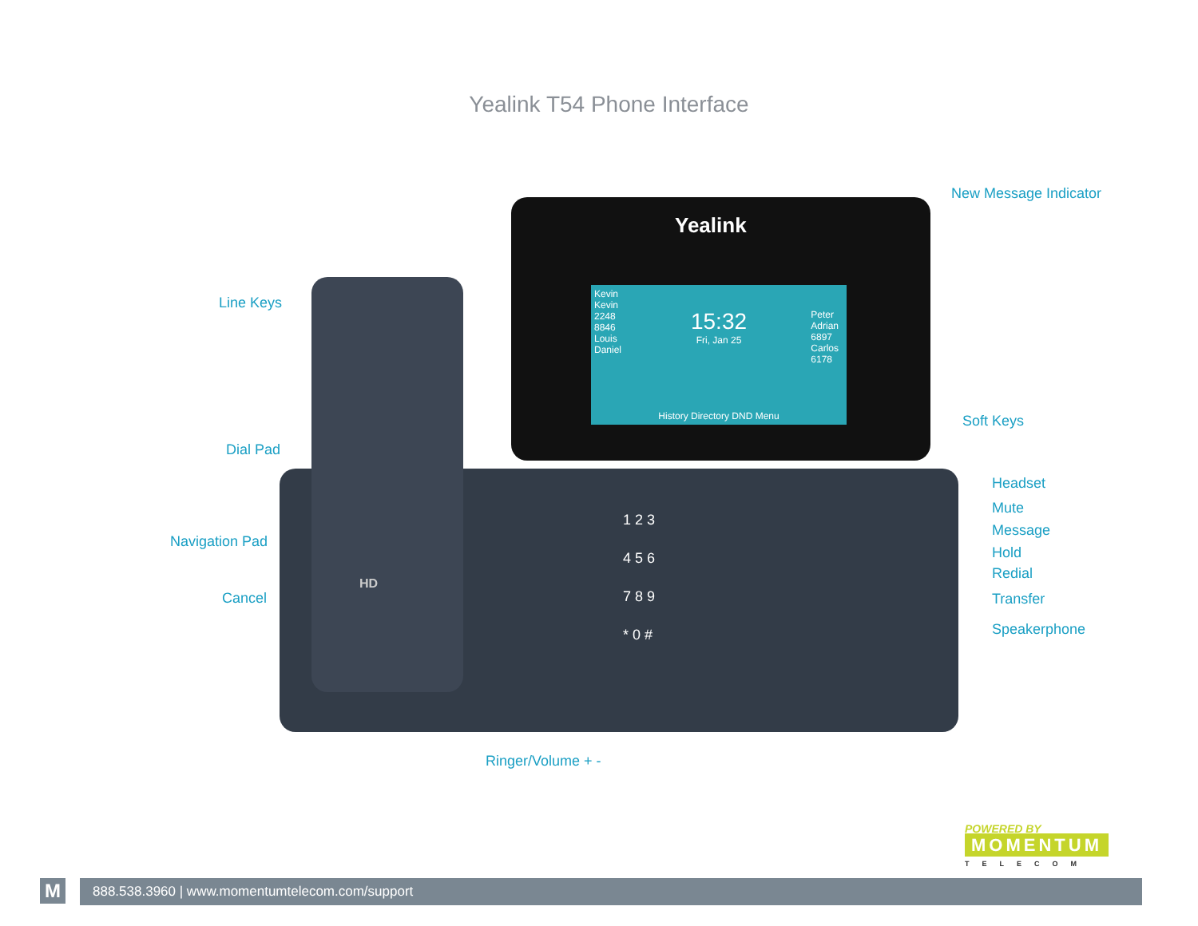Yealink T54 Phone Interface
Yealink
15:32
Fri, Jan 25
Kevin
Kevin
2248
8846
Louis
Daniel
Peter
Adrian
6897
Carlos
6178
History Directory DND Menu
1 2 3
4 5 6
7 8 9
* 0 #
HD
New Message Indicator
Line Keys
Soft Keys
Dial Pad
Headset
Mute
Message
Navigation Pad
Hold
Redial
Cancel Transfer
Speakerphone
Ringer/Volume + -
POWERED BY
MOMENTUM
TELECOM
M 888.538.3960 | www.momentumtelecom.com/support